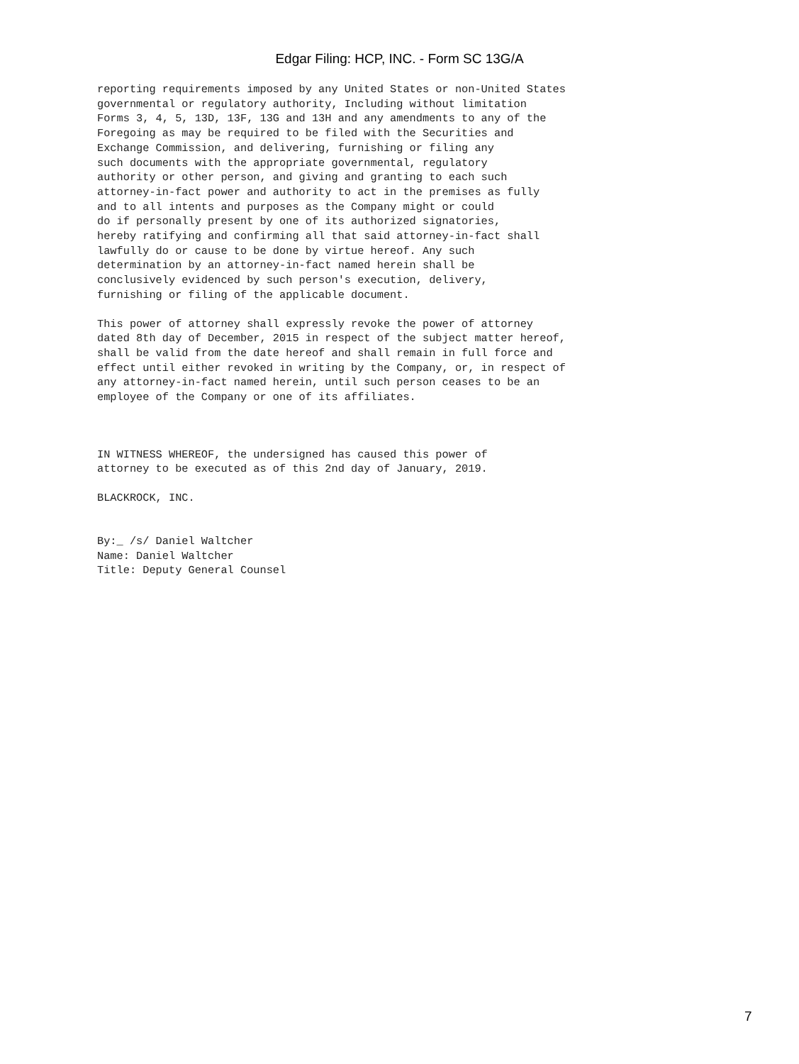Edgar Filing: HCP, INC. - Form SC 13G/A
reporting requirements imposed by any United States or non-United States
governmental or regulatory authority, Including without limitation
Forms 3, 4, 5, 13D, 13F, 13G and 13H and any amendments to any of the
Foregoing as may be required to be filed with the Securities and
Exchange Commission, and delivering, furnishing or filing any
such documents with the appropriate governmental, regulatory
authority or other person, and giving and granting to each such
attorney-in-fact power and authority to act in the premises as fully
and to all intents and purposes as the Company might or could
do if personally present by one of its authorized signatories,
hereby ratifying and confirming all that said attorney-in-fact shall
lawfully do or cause to be done by virtue hereof. Any such
determination by an attorney-in-fact named herein shall be
conclusively evidenced by such person's execution, delivery,
furnishing or filing of the applicable document.
This power of attorney shall expressly revoke the power of attorney
dated 8th day of December, 2015 in respect of the subject matter hereof,
shall be valid from the date hereof and shall remain in full force and
effect until either revoked in writing by the Company, or, in respect of
any attorney-in-fact named herein, until such person ceases to be an
employee of the Company or one of its affiliates.
IN WITNESS WHEREOF, the undersigned has caused this power of
attorney to be executed as of this 2nd day of January, 2019.
BLACKROCK, INC.
By:_ /s/ Daniel Waltcher
Name: Daniel Waltcher
Title: Deputy General Counsel
7